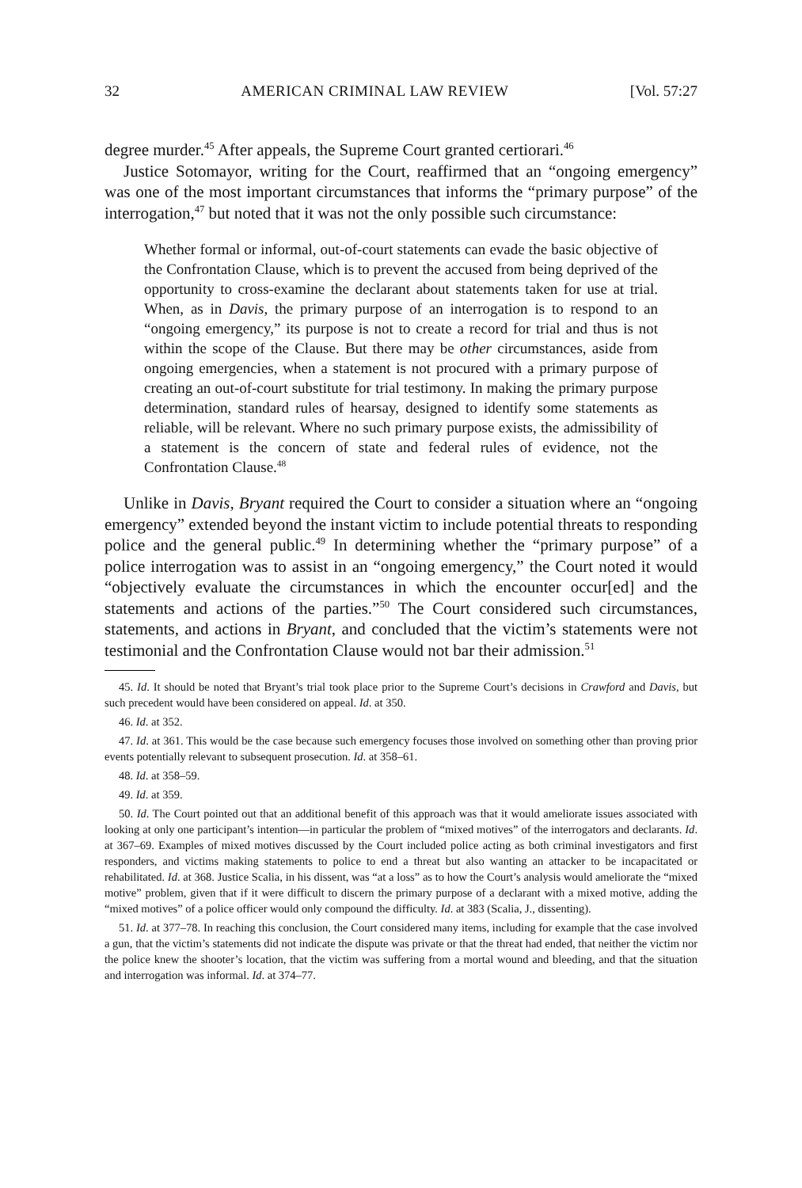32 AMERICAN CRIMINAL LAW REVIEW [Vol. 57:27
degree murder.<sup>45</sup> After appeals, the Supreme Court granted certiorari.<sup>46</sup>
Justice Sotomayor, writing for the Court, reaffirmed that an “ongoing emergency” was one of the most important circumstances that informs the “primary purpose” of the interrogation,<sup>47</sup> but noted that it was not the only possible such circumstance:
Whether formal or informal, out-of-court statements can evade the basic objective of the Confrontation Clause, which is to prevent the accused from being deprived of the opportunity to cross-examine the declarant about statements taken for use at trial. When, as in Davis, the primary purpose of an interrogation is to respond to an “ongoing emergency,” its purpose is not to create a record for trial and thus is not within the scope of the Clause. But there may be other circumstances, aside from ongoing emergencies, when a statement is not procured with a primary purpose of creating an out-of-court substitute for trial testimony. In making the primary purpose determination, standard rules of hearsay, designed to identify some statements as reliable, will be relevant. Where no such primary purpose exists, the admissibility of a statement is the concern of state and federal rules of evidence, not the Confrontation Clause.<sup>48</sup>
Unlike in Davis, Bryant required the Court to consider a situation where an “ongoing emergency” extended beyond the instant victim to include potential threats to responding police and the general public.<sup>49</sup> In determining whether the “primary purpose” of a police interrogation was to assist in an “ongoing emergency,” the Court noted it would “objectively evaluate the circumstances in which the encounter occur[ed] and the statements and actions of the parties.”<sup>50</sup> The Court considered such circumstances, statements, and actions in Bryant, and concluded that the victim’s statements were not testimonial and the Confrontation Clause would not bar their admission.<sup>51</sup>
45. Id. It should be noted that Bryant’s trial took place prior to the Supreme Court’s decisions in Crawford and Davis, but such precedent would have been considered on appeal. Id. at 350.
46. Id. at 352.
47. Id. at 361. This would be the case because such emergency focuses those involved on something other than proving prior events potentially relevant to subsequent prosecution. Id. at 358–61.
48. Id. at 358–59.
49. Id. at 359.
50. Id. The Court pointed out that an additional benefit of this approach was that it would ameliorate issues associated with looking at only one participant’s intention—in particular the problem of “mixed motives” of the interrogators and declarants. Id. at 367–69. Examples of mixed motives discussed by the Court included police acting as both criminal investigators and first responders, and victims making statements to police to end a threat but also wanting an attacker to be incapacitated or rehabilitated. Id. at 368. Justice Scalia, in his dissent, was “at a loss” as to how the Court’s analysis would ameliorate the “mixed motive” problem, given that if it were difficult to discern the primary purpose of a declarant with a mixed motive, adding the “mixed motives” of a police officer would only compound the difficulty. Id. at 383 (Scalia, J., dissenting).
51. Id. at 377–78. In reaching this conclusion, the Court considered many items, including for example that the case involved a gun, that the victim’s statements did not indicate the dispute was private or that the threat had ended, that neither the victim nor the police knew the shooter’s location, that the victim was suffering from a mortal wound and bleeding, and that the situation and interrogation was informal. Id. at 374–77.